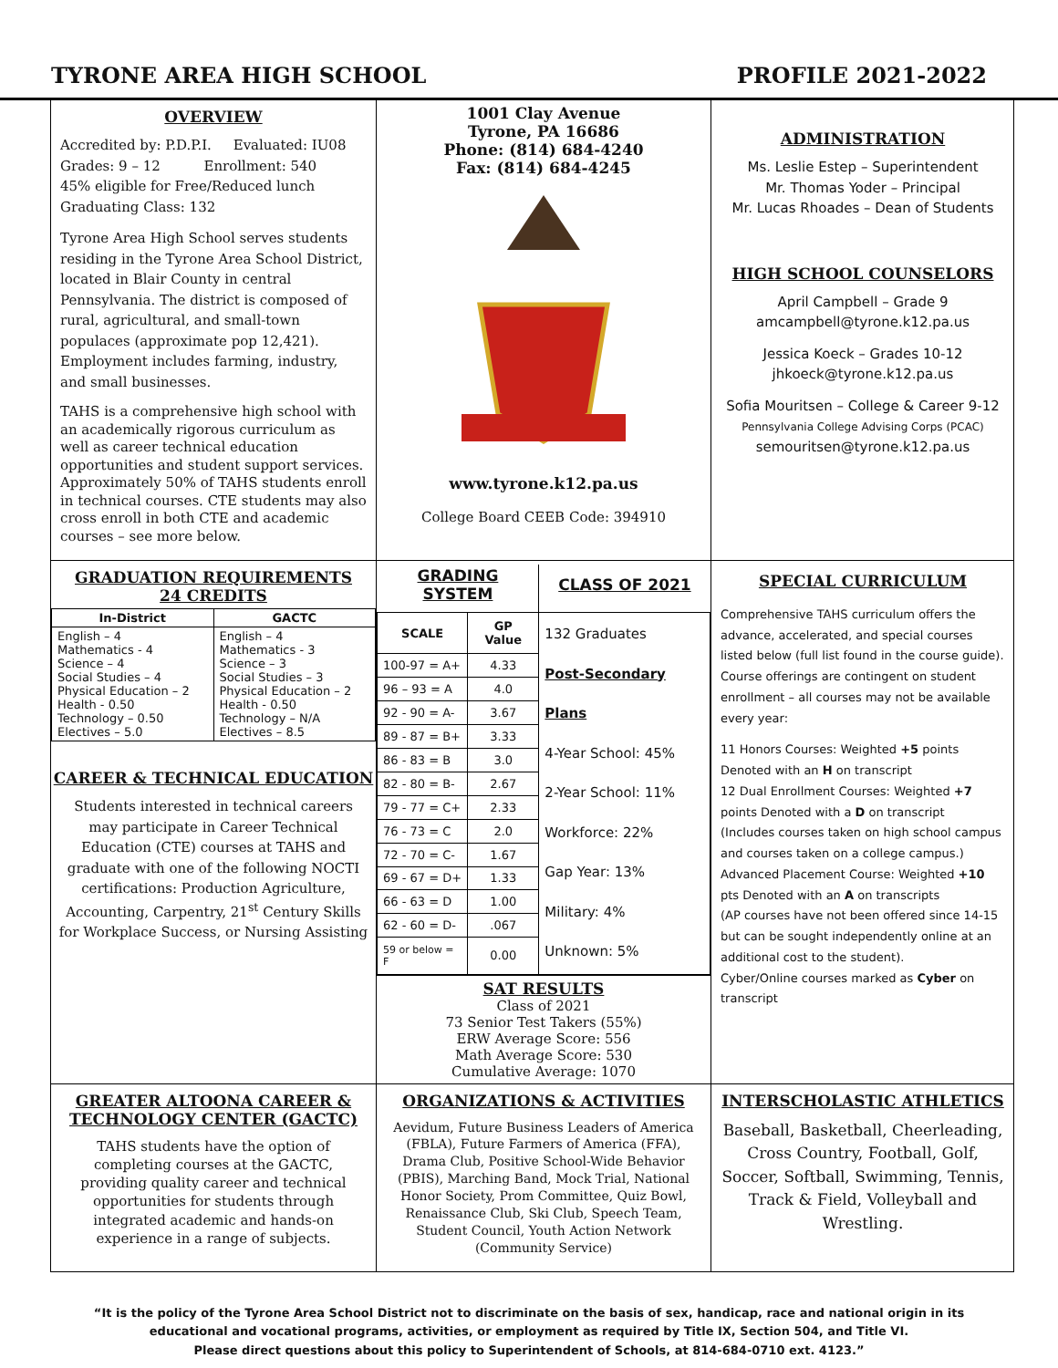TYRONE AREA HIGH SCHOOL PROFILE 2021-2022
OVERVIEW
Accredited by: P.D.P.I. Evaluated: IU08
Grades: 9 – 12 Enrollment: 540
45% eligible for Free/Reduced lunch
Graduating Class: 132
Tyrone Area High School serves students residing in the Tyrone Area School District, located in Blair County in central Pennsylvania. The district is composed of rural, agricultural, and small-town populaces (approximate pop 12,421). Employment includes farming, industry, and small businesses.
TAHS is a comprehensive high school with an academically rigorous curriculum as well as career technical education opportunities and student support services. Approximately 50% of TAHS students enroll in technical courses. CTE students may also cross enroll in both CTE and academic courses – see more below.
1001 Clay Avenue
Tyrone, PA 16686
Phone: (814) 684-4240
Fax: (814) 684-4245
www.tyrone.k12.pa.us
College Board CEEB Code: 394910
ADMINISTRATION
Ms. Leslie Estep – Superintendent
Mr. Thomas Yoder – Principal
Mr. Lucas Rhoades – Dean of Students
HIGH SCHOOL COUNSELORS
April Campbell – Grade 9
amcampbell@tyrone.k12.pa.us
Jessica Koeck – Grades 10-12
jhkoeck@tyrone.k12.pa.us
Sofia Mouritsen – College & Career 9-12
Pennsylvania College Advising Corps (PCAC)
semouritsen@tyrone.k12.pa.us
GRADUATION REQUIREMENTS
24 CREDITS
| In-District | GACTC |
| --- | --- |
| English – 4 Mathematics - 4 Science – 4 Social Studies – 4 Physical Education – 2 Health - 0.50 Technology – 0.50 Electives – 5.0 | English – 4 Mathematics - 3 Science – 3 Social Studies – 3 Physical Education – 2 Health - 0.50 Technology – N/A Electives – 8.5 |
CAREER & TECHNICAL EDUCATION
Students interested in technical careers may participate in Career Technical Education (CTE) courses at TAHS and graduate with one of the following NOCTI certifications: Production Agriculture, Accounting, Carpentry, 21<sup>st</sup> Century Skills for Workplace Success, or Nursing Assisting
| GRADING SYSTEM | | CLASS OF 2021 |
| SCALE | GP Value | 132 Graduates Post-Secondary Plans 4-Year School: 45% 2-Year School: 11% Workforce: 22% Gap Year: 13% Military: 4% Unknown: 5% |
| 100-97 = A+ | 4.33 | |
| 96 – 93 = A | 4.0 | |
| 92 - 90 = A- | 3.67 | |
| 89 - 87 = B+ | 3.33 | |
| 86 - 83 = B | 3.0 | |
| 82 - 80 = B- | 2.67 | |
| 79 - 77 = C+ | 2.33 | |
| 76 - 73 = C | 2.0 | |
| 72 - 70 = C- | 1.67 | |
| 69 - 67 = D+ | 1.33 | |
| 66 - 63 = D | 1.00 | |
| 62 - 60 = D- | .067 | |
| 59 or below = F | 0.00 | |
SAT RESULTS
Class of 2021
73 Senior Test Takers (55%)
ERW Average Score: 556
Math Average Score: 530
Cumulative Average: 1070
SPECIAL CURRICULUM
Comprehensive TAHS curriculum offers the advance, accelerated, and special courses listed below (full list found in the course guide). Course offerings are contingent on student enrollment – all courses may not be available every year:
11 Honors Courses: Weighted +5 points Denoted with an H on transcript
12 Dual Enrollment Courses: Weighted +7 points Denoted with a D on transcript
(Includes courses taken on high school campus and courses taken on a college campus.)
Advanced Placement Course: Weighted +10 pts Denoted with an A on transcripts
(AP courses have not been offered since 14-15 but can be sought independently online at an additional cost to the student).
Cyber/Online courses marked as Cyber on transcript
GREATER ALTOONA CAREER &
TECHNOLOGY CENTER (GACTC)
TAHS students have the option of completing courses at the GACTC, providing quality career and technical opportunities for students through integrated academic and hands-on experience in a range of subjects.
ORGANIZATIONS & ACTIVITIES
Aevidum, Future Business Leaders of America (FBLA), Future Farmers of America (FFA), Drama Club, Positive School-Wide Behavior (PBIS), Marching Band, Mock Trial, National Honor Society, Prom Committee, Quiz Bowl, Renaissance Club, Ski Club, Speech Team, Student Council, Youth Action Network (Community Service)
INTERSCHOLASTIC ATHLETICS
Baseball, Basketball, Cheerleading, Cross Country, Football, Golf, Soccer, Softball, Swimming, Tennis, Track & Field, Volleyball and Wrestling.
“It is the policy of the Tyrone Area School District not to discriminate on the basis of sex, handicap, race and national origin in its
educational and vocational programs, activities, or employment as required by Title IX, Section 504, and Title VI.
Please direct questions about this policy to Superintendent of Schools, at 814-684-0710 ext. 4123.”